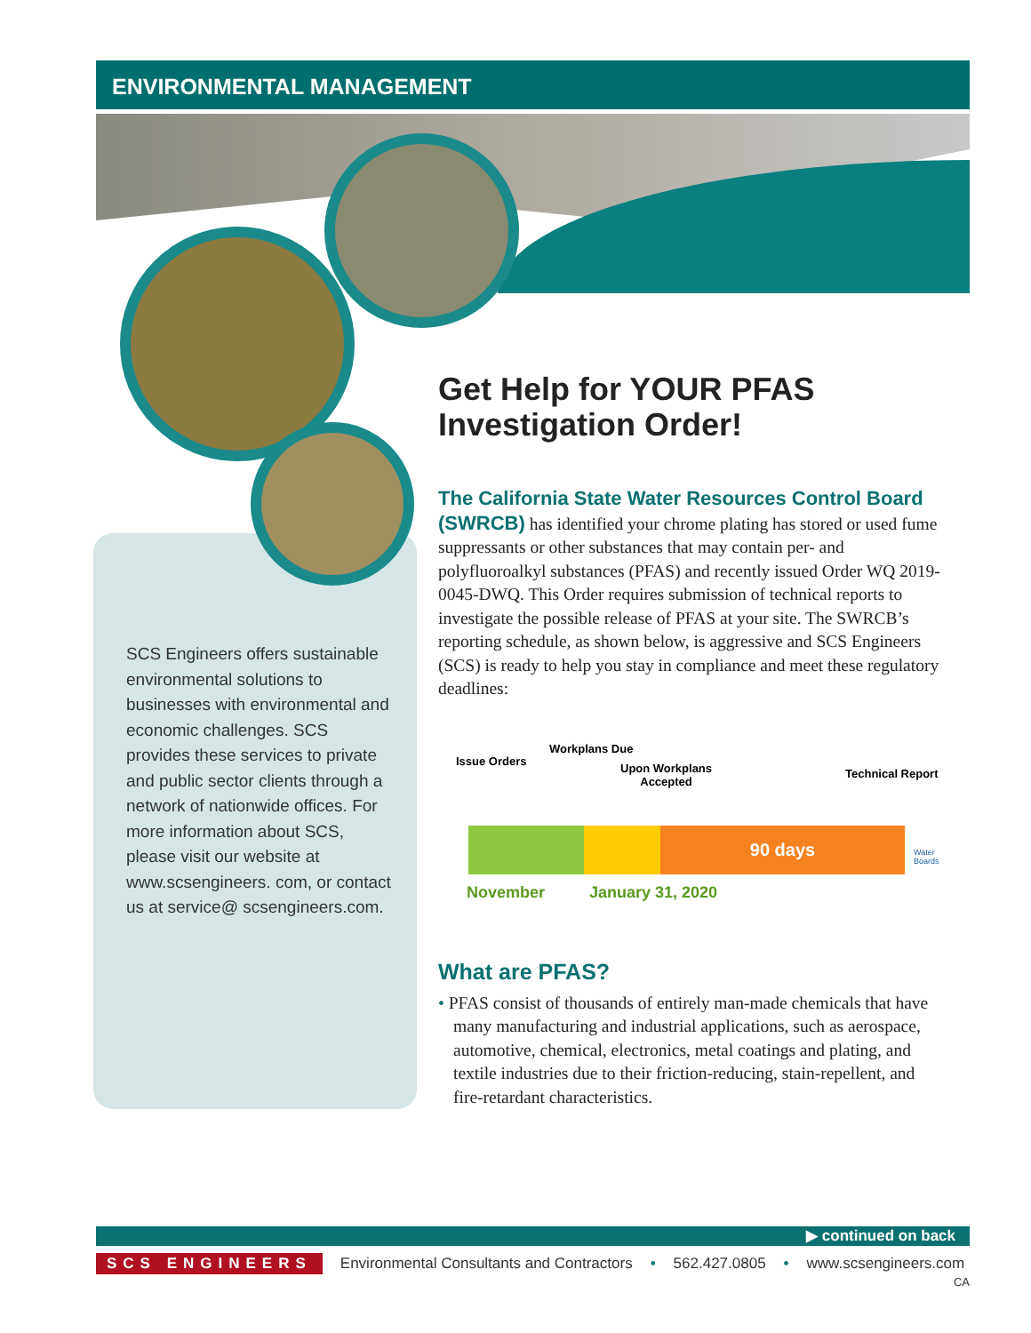ENVIRONMENTAL MANAGEMENT
SCS Engineers offers sustainable environmental solutions to businesses with environmental and economic challenges. SCS provides these services to private and public sector clients through a network of nationwide offices. For more information about SCS, please visit our website at www.scsengineers. com, or contact us at service@ scsengineers.com.
Get Help for YOUR PFAS Investigation Order!
The California State Water Resources Control Board (SWRCB) has identified your chrome plating has stored or used fume suppressants or other substances that may contain per- and polyfluoroalkyl substances (PFAS) and recently issued Order WQ 2019-0045-DWQ. This Order requires submission of technical reports to investigate the possible release of PFAS at your site. The SWRCB’s reporting schedule, as shown below, is aggressive and SCS Engineers (SCS) is ready to help you stay in compliance and meet these regulatory deadlines:
Issue Orders
Workplans Due
Upon Workplans
Accepted
Technical Report
90 days
Water Boards
November January 31, 2020
What are PFAS?
• PFAS consist of thousands of entirely man-made chemicals that have many manufacturing and industrial applications, such as aerospace, automotive, chemical, electronics, metal coatings and plating, and textile industries due to their friction-reducing, stain-repellent, and fire-retardant characteristics.
▶ continued on back
SCS ENGINEERS Environmental Consultants and Contractors • 562.427.0805 • www.scsengineers.com
CA